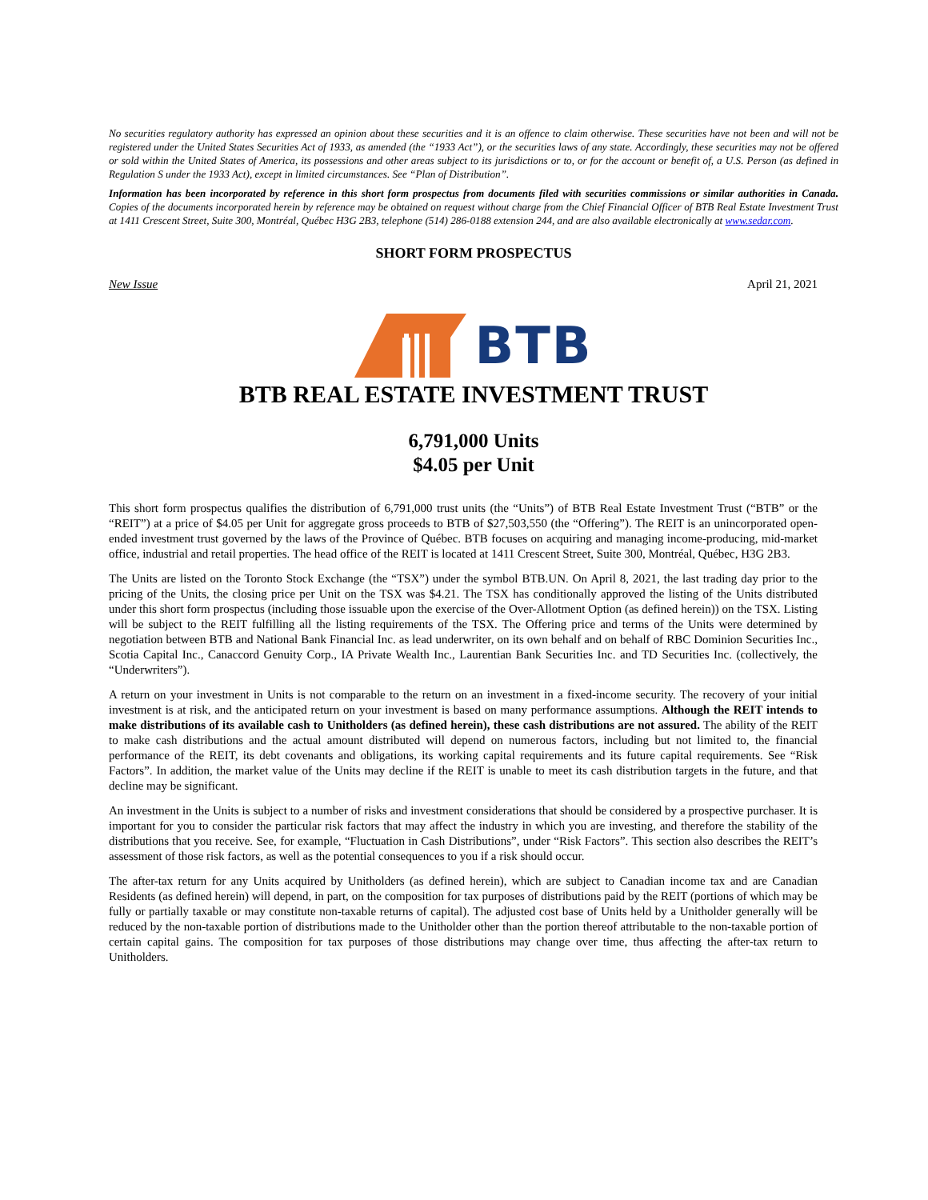No securities regulatory authority has expressed an opinion about these securities and it is an offence to claim otherwise. These securities have not been and will not be registered under the United States Securities Act of 1933, as amended (the “1933 Act”), or the securities laws of any state. Accordingly, these securities may not be offered or sold within the United States of America, its possessions and other areas subject to its jurisdictions or to, or for the account or benefit of, a U.S. Person (as defined in Regulation S under the 1933 Act), except in limited circumstances. See “Plan of Distribution”.
Information has been incorporated by reference in this short form prospectus from documents filed with securities commissions or similar authorities in Canada. Copies of the documents incorporated herein by reference may be obtained on request without charge from the Chief Financial Officer of BTB Real Estate Investment Trust at 1411 Crescent Street, Suite 300, Montréal, Québec H3G 2B3, telephone (514) 286-0188 extension 244, and are also available electronically at www.sedar.com.
SHORT FORM PROSPECTUS
New Issue April 21, 2021
BTB
BTB REAL ESTATE INVESTMENT TRUST
6,791,000 Units
$4.05 per Unit
This short form prospectus qualifies the distribution of 6,791,000 trust units (the “Units”) of BTB Real Estate Investment Trust (“BTB” or the “REIT”) at a price of $4.05 per Unit for aggregate gross proceeds to BTB of $27,503,550 (the “Offering”). The REIT is an unincorporated open-ended investment trust governed by the laws of the Province of Québec. BTB focuses on acquiring and managing income-producing, mid-market office, industrial and retail properties. The head office of the REIT is located at 1411 Crescent Street, Suite 300, Montréal, Québec, H3G 2B3.
The Units are listed on the Toronto Stock Exchange (the “TSX”) under the symbol BTB.UN. On April 8, 2021, the last trading day prior to the pricing of the Units, the closing price per Unit on the TSX was $4.21. The TSX has conditionally approved the listing of the Units distributed under this short form prospectus (including those issuable upon the exercise of the Over-Allotment Option (as defined herein)) on the TSX. Listing will be subject to the REIT fulfilling all the listing requirements of the TSX. The Offering price and terms of the Units were determined by negotiation between BTB and National Bank Financial Inc. as lead underwriter, on its own behalf and on behalf of RBC Dominion Securities Inc., Scotia Capital Inc., Canaccord Genuity Corp., IA Private Wealth Inc., Laurentian Bank Securities Inc. and TD Securities Inc. (collectively, the “Underwriters”).
A return on your investment in Units is not comparable to the return on an investment in a fixed-income security. The recovery of your initial investment is at risk, and the anticipated return on your investment is based on many performance assumptions. Although the REIT intends to make distributions of its available cash to Unitholders (as defined herein), these cash distributions are not assured. The ability of the REIT to make cash distributions and the actual amount distributed will depend on numerous factors, including but not limited to, the financial performance of the REIT, its debt covenants and obligations, its working capital requirements and its future capital requirements. See “Risk Factors”. In addition, the market value of the Units may decline if the REIT is unable to meet its cash distribution targets in the future, and that decline may be significant.
An investment in the Units is subject to a number of risks and investment considerations that should be considered by a prospective purchaser. It is important for you to consider the particular risk factors that may affect the industry in which you are investing, and therefore the stability of the distributions that you receive. See, for example, “Fluctuation in Cash Distributions”, under “Risk Factors”. This section also describes the REIT’s assessment of those risk factors, as well as the potential consequences to you if a risk should occur.
The after-tax return for any Units acquired by Unitholders (as defined herein), which are subject to Canadian income tax and are Canadian Residents (as defined herein) will depend, in part, on the composition for tax purposes of distributions paid by the REIT (portions of which may be fully or partially taxable or may constitute non-taxable returns of capital). The adjusted cost base of Units held by a Unitholder generally will be reduced by the non-taxable portion of distributions made to the Unitholder other than the portion thereof attributable to the non-taxable portion of certain capital gains. The composition for tax purposes of those distributions may change over time, thus affecting the after-tax return to Unitholders.